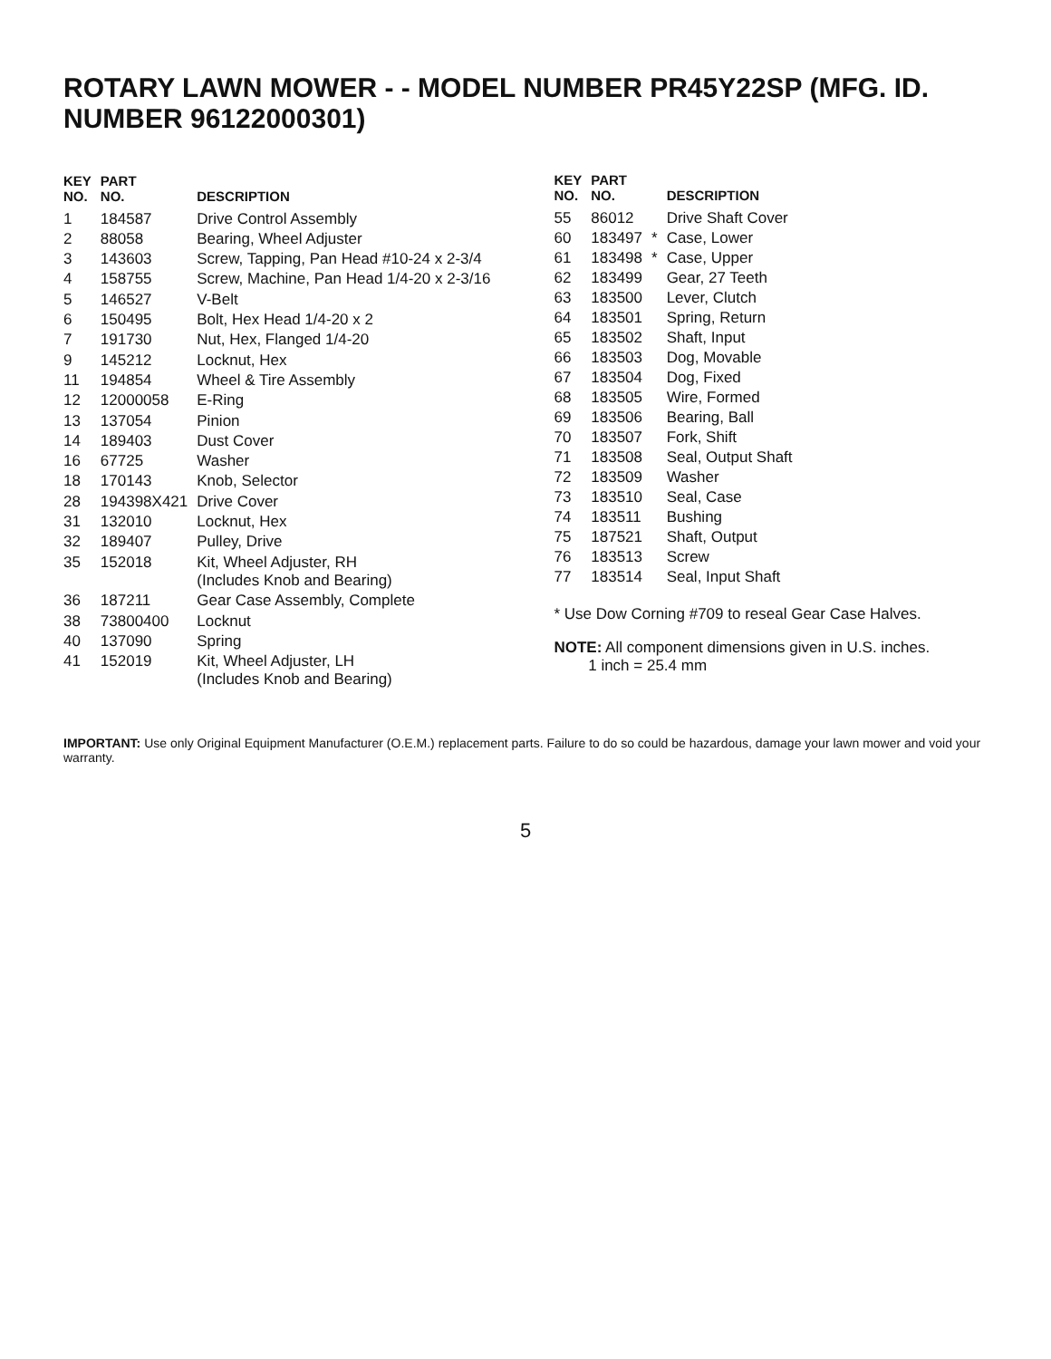ROTARY LAWN MOWER - - MODEL NUMBER PR45Y22SP (MFG. ID. NUMBER 96122000301)
| KEY NO. | PART NO. | DESCRIPTION |
| --- | --- | --- |
| 1 | 184587 | Drive Control Assembly |
| 2 | 88058 | Bearing, Wheel Adjuster |
| 3 | 143603 | Screw, Tapping, Pan Head #10-24 x 2-3/4 |
| 4 | 158755 | Screw, Machine, Pan Head 1/4-20 x 2-3/16 |
| 5 | 146527 | V-Belt |
| 6 | 150495 | Bolt, Hex Head 1/4-20 x 2 |
| 7 | 191730 | Nut, Hex, Flanged 1/4-20 |
| 9 | 145212 | Locknut, Hex |
| 11 | 194854 | Wheel & Tire Assembly |
| 12 | 12000058 | E-Ring |
| 13 | 137054 | Pinion |
| 14 | 189403 | Dust Cover |
| 16 | 67725 | Washer |
| 18 | 170143 | Knob, Selector |
| 28 | 194398X421 | Drive Cover |
| 31 | 132010 | Locknut, Hex |
| 32 | 189407 | Pulley, Drive |
| 35 | 152018 | Kit, Wheel Adjuster, RH (Includes Knob and Bearing) |
| 36 | 187211 | Gear Case Assembly, Complete |
| 38 | 73800400 | Locknut |
| 40 | 137090 | Spring |
| 41 | 152019 | Kit, Wheel Adjuster, LH (Includes Knob and Bearing) |
| KEY NO. | PART NO. | | DESCRIPTION |
| --- | --- | --- | --- |
| 55 | 86012 | | Drive Shaft Cover |
| 60 | 183497 | * | Case, Lower |
| 61 | 183498 | * | Case, Upper |
| 62 | 183499 | | Gear, 27 Teeth |
| 63 | 183500 | | Lever, Clutch |
| 64 | 183501 | | Spring, Return |
| 65 | 183502 | | Shaft, Input |
| 66 | 183503 | | Dog, Movable |
| 67 | 183504 | | Dog, Fixed |
| 68 | 183505 | | Wire, Formed |
| 69 | 183506 | | Bearing, Ball |
| 70 | 183507 | | Fork, Shift |
| 71 | 183508 | | Seal, Output Shaft |
| 72 | 183509 | | Washer |
| 73 | 183510 | | Seal, Case |
| 74 | 183511 | | Bushing |
| 75 | 187521 | | Shaft, Output |
| 76 | 183513 | | Screw |
| 77 | 183514 | | Seal, Input Shaft |
* Use Dow Corning #709 to reseal Gear Case Halves.
NOTE: All component dimensions given in U.S. inches.
1 inch = 25.4 mm
IMPORTANT: Use only Original Equipment Manufacturer (O.E.M.) replacement parts. Failure to do so could be hazardous, damage your lawn mower and void your warranty.
5